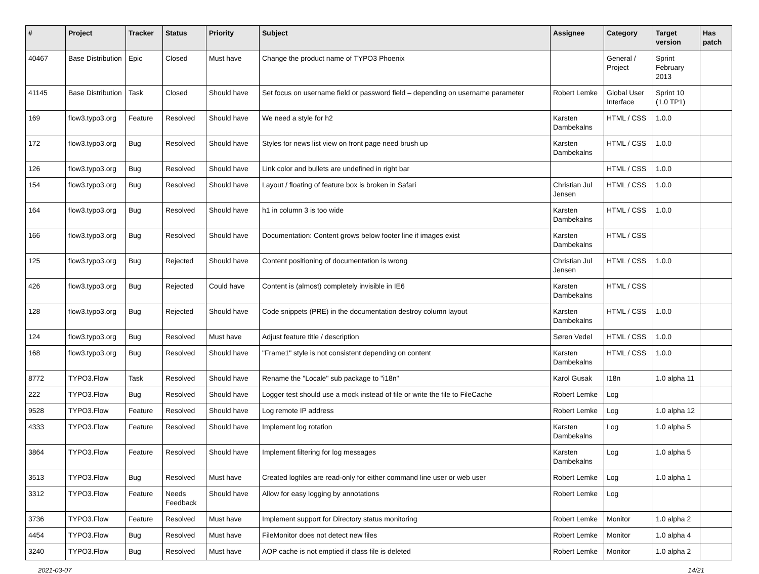| # | Project | Tracker | Status | Priority | Subject | Assignee | Category | Target version | Has patch |
| --- | --- | --- | --- | --- | --- | --- | --- | --- | --- |
| 40467 | Base Distribution | Epic | Closed | Must have | Change the product name of TYPO3 Phoenix | | General / Project | Sprint February 2013 | |
| 41145 | Base Distribution | Task | Closed | Should have | Set focus on username field or password field – depending on username parameter | Robert Lemke | Global User Interface | Sprint 10 (1.0 TP1) | |
| 169 | flow3.typo3.org | Feature | Resolved | Should have | We need a style for h2 | Karsten Dambekalns | HTML / CSS | 1.0.0 | |
| 172 | flow3.typo3.org | Bug | Resolved | Should have | Styles for news list view on front page need brush up | Karsten Dambekalns | HTML / CSS | 1.0.0 | |
| 126 | flow3.typo3.org | Bug | Resolved | Should have | Link color and bullets are undefined in right bar | | HTML / CSS | 1.0.0 | |
| 154 | flow3.typo3.org | Bug | Resolved | Should have | Layout / floating of feature box is broken in Safari | Christian Jul Jensen | HTML / CSS | 1.0.0 | |
| 164 | flow3.typo3.org | Bug | Resolved | Should have | h1 in column 3 is too wide | Karsten Dambekalns | HTML / CSS | 1.0.0 | |
| 166 | flow3.typo3.org | Bug | Resolved | Should have | Documentation: Content grows below footer line if images exist | Karsten Dambekalns | HTML / CSS | | |
| 125 | flow3.typo3.org | Bug | Rejected | Should have | Content positioning of documentation is wrong | Christian Jul Jensen | HTML / CSS | 1.0.0 | |
| 426 | flow3.typo3.org | Bug | Rejected | Could have | Content is (almost) completely invisible in IE6 | Karsten Dambekalns | HTML / CSS | | |
| 128 | flow3.typo3.org | Bug | Rejected | Should have | Code snippets (PRE) in the documentation destroy column layout | Karsten Dambekalns | HTML / CSS | 1.0.0 | |
| 124 | flow3.typo3.org | Bug | Resolved | Must have | Adjust feature title / description | Søren Vedel | HTML / CSS | 1.0.0 | |
| 168 | flow3.typo3.org | Bug | Resolved | Should have | "Frame1" style is not consistent depending on content | Karsten Dambekalns | HTML / CSS | 1.0.0 | |
| 8772 | TYPO3.Flow | Task | Resolved | Should have | Rename the "Locale" sub package to "i18n" | Karol Gusak | I18n | 1.0 alpha 11 | |
| 222 | TYPO3.Flow | Bug | Resolved | Should have | Logger test should use a mock instead of file or write the file to FileCache | Robert Lemke | Log | | |
| 9528 | TYPO3.Flow | Feature | Resolved | Should have | Log remote IP address | Robert Lemke | Log | 1.0 alpha 12 | |
| 4333 | TYPO3.Flow | Feature | Resolved | Should have | Implement log rotation | Karsten Dambekalns | Log | 1.0 alpha 5 | |
| 3864 | TYPO3.Flow | Feature | Resolved | Should have | Implement filtering for log messages | Karsten Dambekalns | Log | 1.0 alpha 5 | |
| 3513 | TYPO3.Flow | Bug | Resolved | Must have | Created logfiles are read-only for either command line user or web user | Robert Lemke | Log | 1.0 alpha 1 | |
| 3312 | TYPO3.Flow | Feature | Needs Feedback | Should have | Allow for easy logging by annotations | Robert Lemke | Log | | |
| 3736 | TYPO3.Flow | Feature | Resolved | Must have | Implement support for Directory status monitoring | Robert Lemke | Monitor | 1.0 alpha 2 | |
| 4454 | TYPO3.Flow | Bug | Resolved | Must have | FileMonitor does not detect new files | Robert Lemke | Monitor | 1.0 alpha 4 | |
| 3240 | TYPO3.Flow | Bug | Resolved | Must have | AOP cache is not emptied if class file is deleted | Robert Lemke | Monitor | 1.0 alpha 2 | |
2021-03-07 14/21